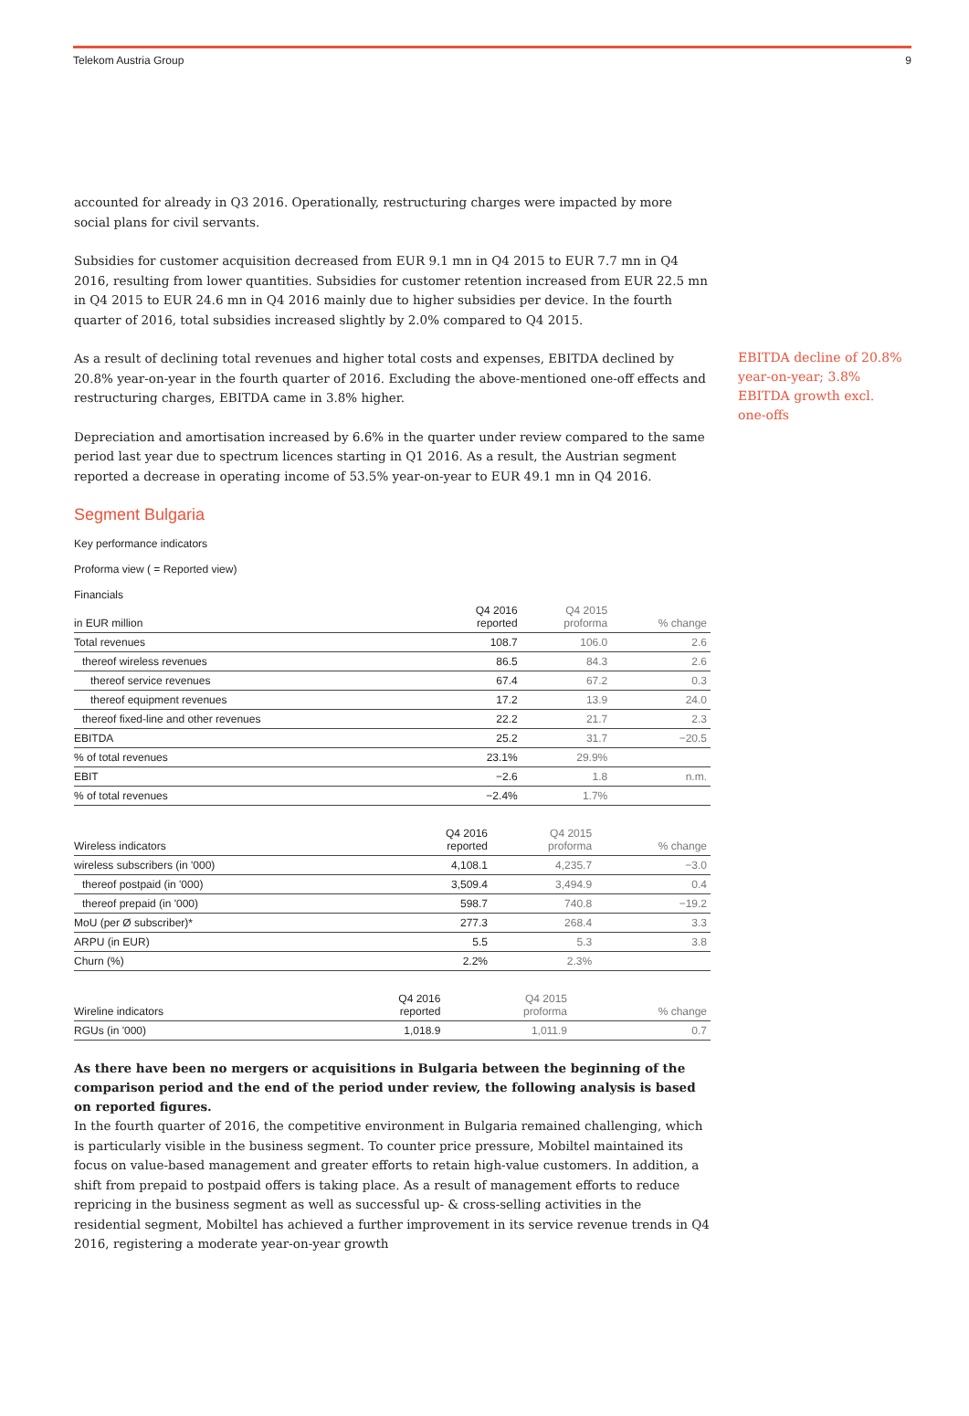Telekom Austria Group 9
accounted for already in Q3 2016. Operationally, restructuring charges were impacted by more social plans for civil servants.
Subsidies for customer acquisition decreased from EUR 9.1 mn in Q4 2015 to EUR 7.7 mn in Q4 2016, resulting from lower quantities. Subsidies for customer retention increased from EUR 22.5 mn in Q4 2015 to EUR 24.6 mn in Q4 2016 mainly due to higher subsidies per device. In the fourth quarter of 2016, total subsidies increased slightly by 2.0% compared to Q4 2015.
As a result of declining total revenues and higher total costs and expenses, EBITDA declined by 20.8% year-on-year in the fourth quarter of 2016. Excluding the above-mentioned one-off effects and restructuring charges, EBITDA came in 3.8% higher.
Depreciation and amortisation increased by 6.6% in the quarter under review compared to the same period last year due to spectrum licences starting in Q1 2016. As a result, the Austrian segment reported a decrease in operating income of 53.5% year-on-year to EUR 49.1 mn in Q4 2016.
Segment Bulgaria
Key performance indicators
Proforma view ( = Reported view)
Financials
| in EUR million | Q4 2016 reported | Q4 2015 proforma | % change |
| --- | --- | --- | --- |
| Total revenues | 108.7 | 106.0 | 2.6 |
| thereof wireless revenues | 86.5 | 84.3 | 2.6 |
| thereof service revenues | 67.4 | 67.2 | 0.3 |
| thereof equipment revenues | 17.2 | 13.9 | 24.0 |
| thereof fixed-line and other revenues | 22.2 | 21.7 | 2.3 |
| EBITDA | 25.2 | 31.7 | −20.5 |
| % of total revenues | 23.1% | 29.9% | |
| EBIT | −2.6 | 1.8 | n.m. |
| % of total revenues | −2.4% | 1.7% | |
| Wireless indicators | Q4 2016 reported | Q4 2015 proforma | % change |
| --- | --- | --- | --- |
| wireless subscribers (in '000) | 4,108.1 | 4,235.7 | −3.0 |
| thereof postpaid (in '000) | 3,509.4 | 3,494.9 | 0.4 |
| thereof prepaid (in '000) | 598.7 | 740.8 | −19.2 |
| MoU (per Ø subscriber)* | 277.3 | 268.4 | 3.3 |
| ARPU (in EUR) | 5.5 | 5.3 | 3.8 |
| Churn (%) | 2.2% | 2.3% | |
| Wireline indicators | Q4 2016 reported | Q4 2015 proforma | % change |
| --- | --- | --- | --- |
| RGUs (in '000) | 1,018.9 | 1,011.9 | 0.7 |
As there have been no mergers or acquisitions in Bulgaria between the beginning of the comparison period and the end of the period under review, the following analysis is based on reported figures.
In the fourth quarter of 2016, the competitive environment in Bulgaria remained challenging, which is particularly visible in the business segment. To counter price pressure, Mobiltel maintained its focus on value-based management and greater efforts to retain high-value customers. In addition, a shift from prepaid to postpaid offers is taking place. As a result of management efforts to reduce repricing in the business segment as well as successful up- & cross-selling activities in the residential segment, Mobiltel has achieved a further improvement in its service revenue trends in Q4 2016, registering a moderate year-on-year growth
EBITDA decline of 20.8% year-on-year; 3.8% EBITDA growth excl. one-offs